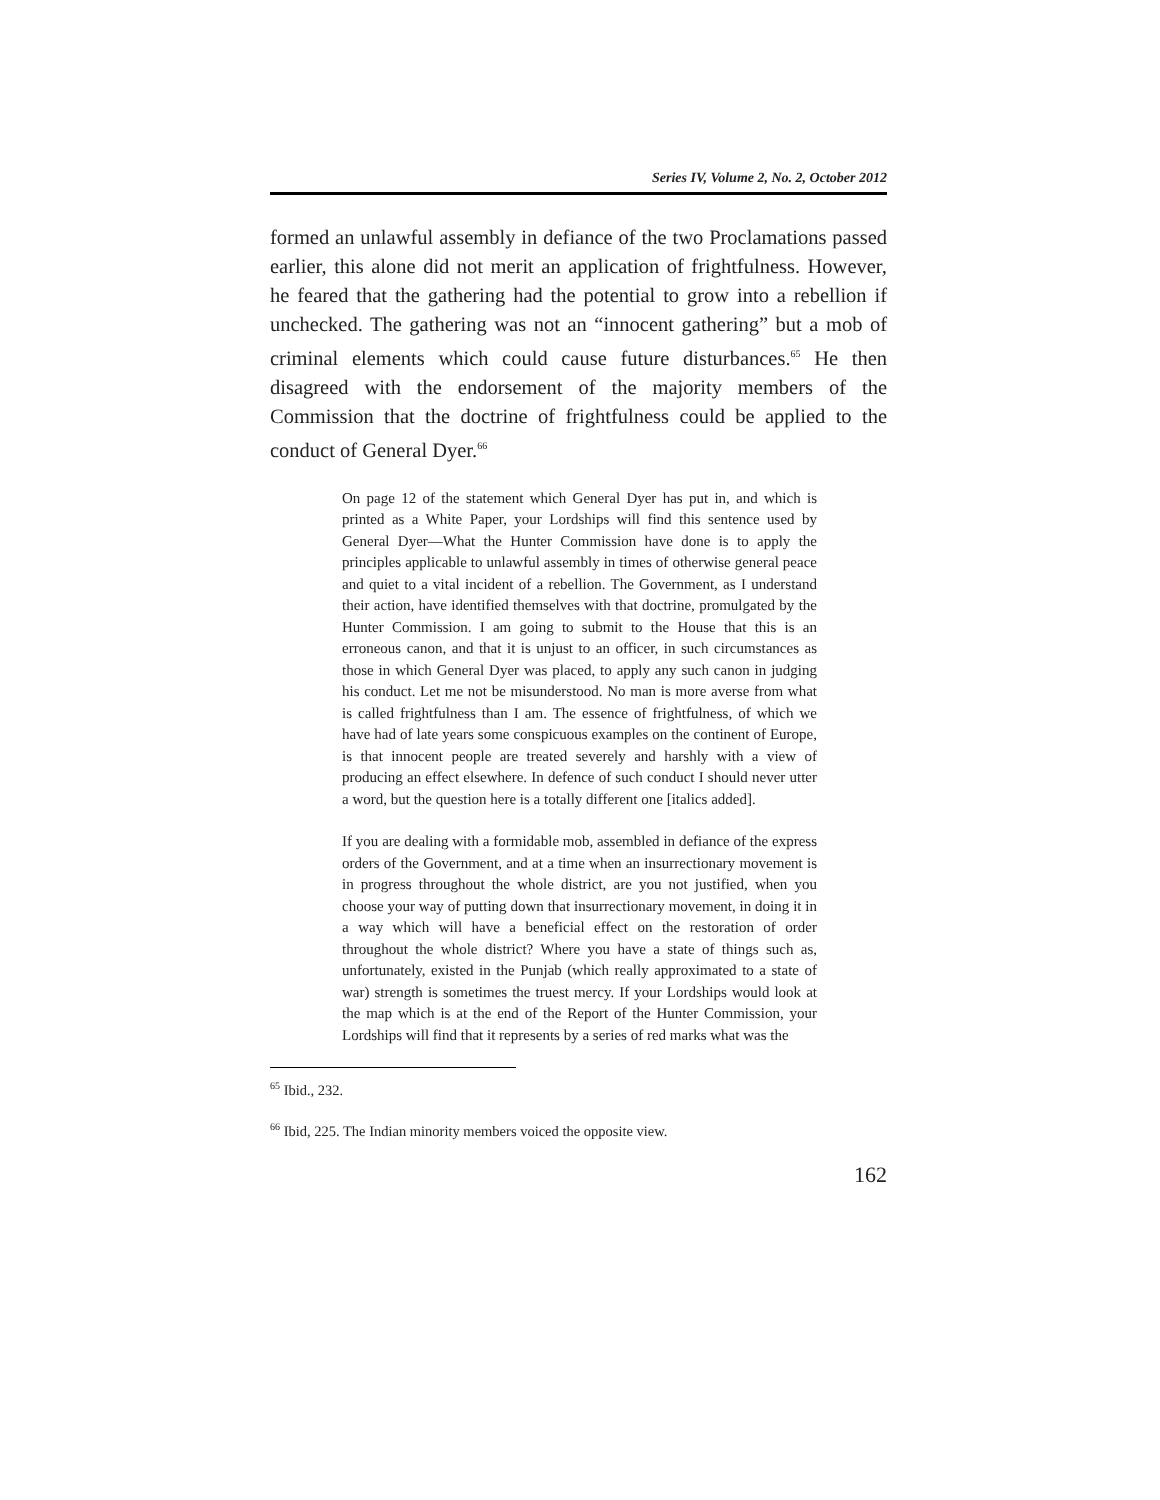Series IV, Volume 2, No. 2, October 2012
formed an unlawful assembly in defiance of the two Proclamations passed earlier, this alone did not merit an application of frightfulness. However, he feared that the gathering had the potential to grow into a rebellion if unchecked. The gathering was not an “innocent gathering” but a mob of criminal elements which could cause future disturbances.<sup>65</sup> He then disagreed with the endorsement of the majority members of the Commission that the doctrine of frightfulness could be applied to the conduct of General Dyer.<sup>66</sup>
On page 12 of the statement which General Dyer has put in, and which is printed as a White Paper, your Lordships will find this sentence used by General Dyer—What the Hunter Commission have done is to apply the principles applicable to unlawful assembly in times of otherwise general peace and quiet to a vital incident of a rebellion. The Government, as I understand their action, have identified themselves with that doctrine, promulgated by the Hunter Commission. I am going to submit to the House that this is an erroneous canon, and that it is unjust to an officer, in such circumstances as those in which General Dyer was placed, to apply any such canon in judging his conduct. Let me not be misunderstood. No man is more averse from what is called frightfulness than I am. The essence of frightfulness, of which we have had of late years some conspicuous examples on the continent of Europe, is that innocent people are treated severely and harshly with a view of producing an effect elsewhere. In defence of such conduct I should never utter a word, but the question here is a totally different one [italics added].
If you are dealing with a formidable mob, assembled in defiance of the express orders of the Government, and at a time when an insurrectionary movement is in progress throughout the whole district, are you not justified, when you choose your way of putting down that insurrectionary movement, in doing it in a way which will have a beneficial effect on the restoration of order throughout the whole district? Where you have a state of things such as, unfortunately, existed in the Punjab (which really approximated to a state of war) strength is sometimes the truest mercy. If your Lordships would look at the map which is at the end of the Report of the Hunter Commission, your Lordships will find that it represents by a series of red marks what was the
<sup>65</sup> Ibid., 232.
<sup>66</sup> Ibid, 225. The Indian minority members voiced the opposite view.
162